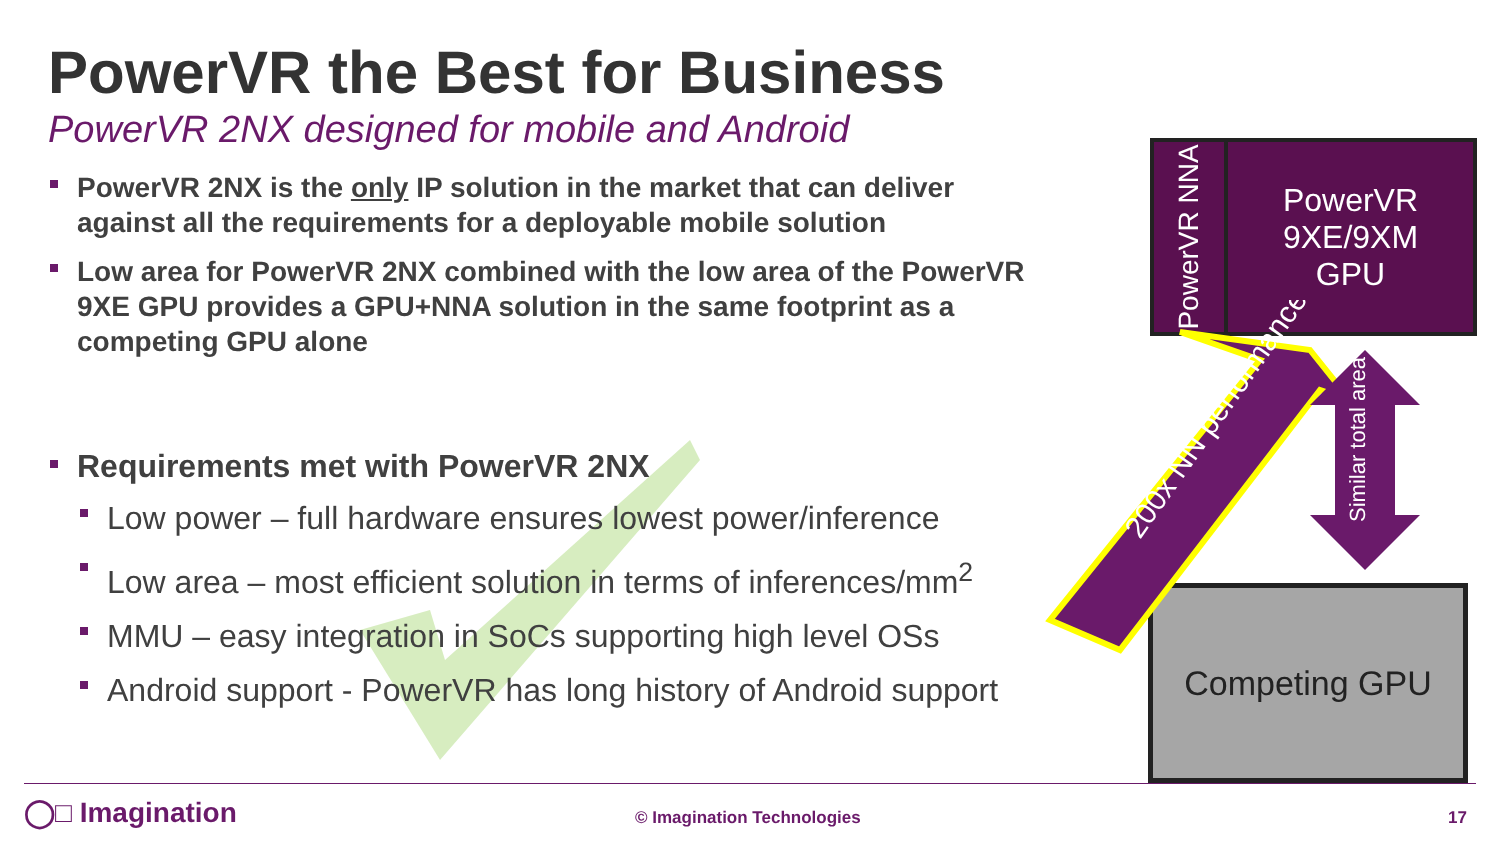PowerVR the Best for Business
PowerVR 2NX designed for mobile and Android
PowerVR 2NX is the only IP solution in the market that can deliver against all the requirements for a deployable mobile solution
Low area for PowerVR 2NX combined with the low area of the PowerVR 9XE GPU provides a GPU+NNA solution in the same footprint as a competing GPU alone
Requirements met with PowerVR 2NX
Low power – full hardware ensures lowest power/inference
Low area – most efficient solution in terms of inferences/mm<sup>2</sup>
MMU – easy integration in SoCs supporting high level OSs
Android support - PowerVR has long history of Android support
PowerVR NNA
PowerVR
9XE/9XM
GPU
Competing GPU
200x NN performance
Similar total area
◯□ Imagination © Imagination Technologies 17